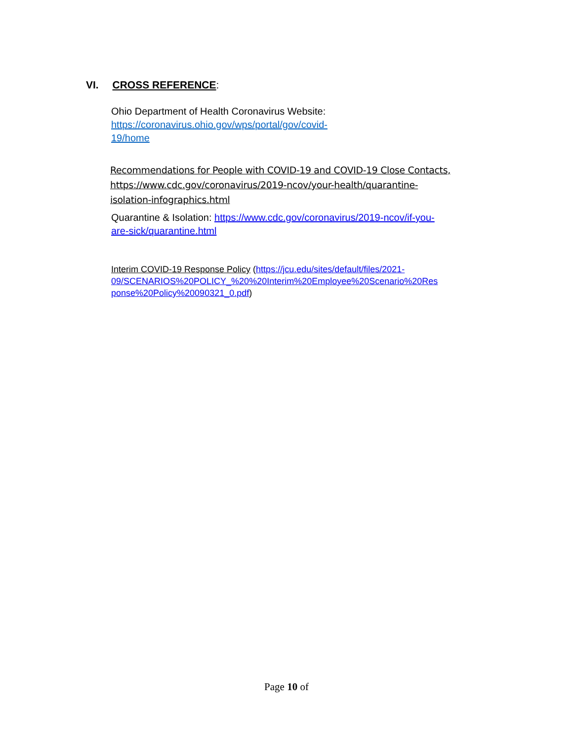VI. CROSS REFERENCE:
Ohio Department of Health Coronavirus Website:
https://coronavirus.ohio.gov/wps/portal/gov/covid-
19/home
Recommendations for People with COVID-19 and COVID-19 Close Contacts,
https://www.cdc.gov/coronavirus/2019-ncov/your-health/quarantine-
isolation-infographics.html
Quarantine & Isolation: https://www.cdc.gov/coronavirus/2019-ncov/if-you-
are-sick/quarantine.html
Interim COVID-19 Response Policy (https://jcu.edu/sites/default/files/2021-
09/SCENARIOS%20POLICY_%20%20Interim%20Employee%20Scenario%20Res
ponse%20Policy%20090321_0.pdf)
Page 10 of